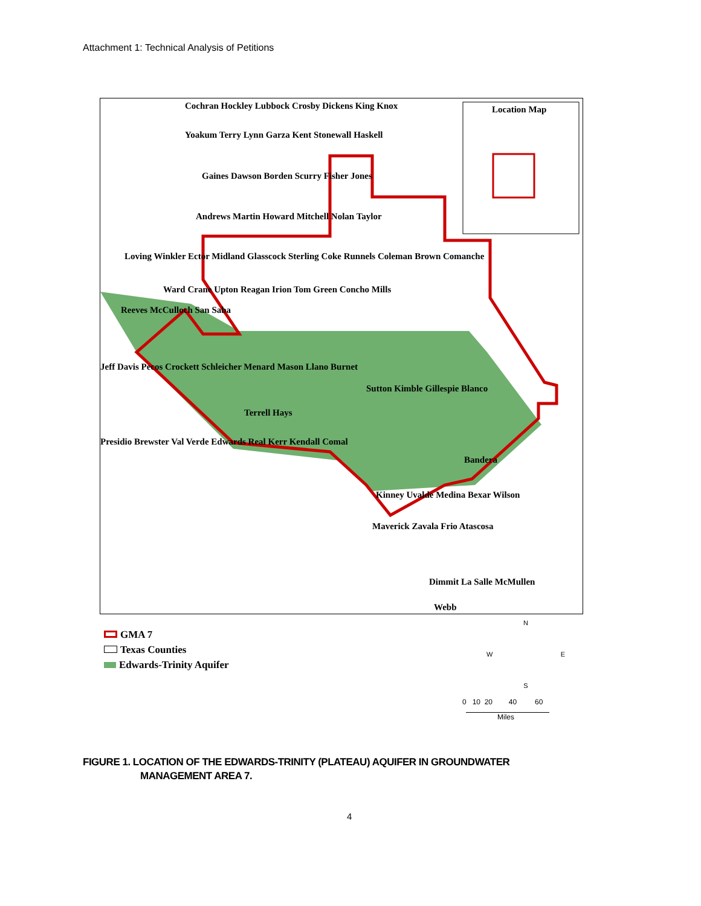Attachment 1: Technical Analysis of Petitions
Cochran Hockley Lubbock Crosby Dickens King Knox
Location Map
Yoakum Terry Lynn Garza Kent Stonewall Haskell
Gaines Dawson Borden Scurry Fisher Jones
Andrews Martin Howard Mitchell Nolan Taylor
Loving Winkler Ector Midland Glasscock Sterling Coke Runnels Coleman Brown Comanche
Ward Crane Upton Reagan Irion Tom Green Concho Mills
Reeves McCulloch San Saba
Jeff Davis Pecos Crockett Schleicher Menard Mason Llano Burnet
Sutton Kimble Gillespie Blanco
Terrell Hays
Presidio Brewster Val Verde Edwards Real Kerr Kendall Comal
Bandera
Kinney Uvalde Medina Bexar Wilson
Maverick Zavala Frio Atascosa
Dimmit La Salle McMullen
Webb
GMA 7
Texas Counties
Edwards-Trinity Aquifer
N
W E
S
0 10 20 40 60
Miles
FIGURE 1. LOCATION OF THE EDWARDS-TRINITY (PLATEAU) AQUIFER IN GROUNDWATER
MANAGEMENT AREA 7.
4